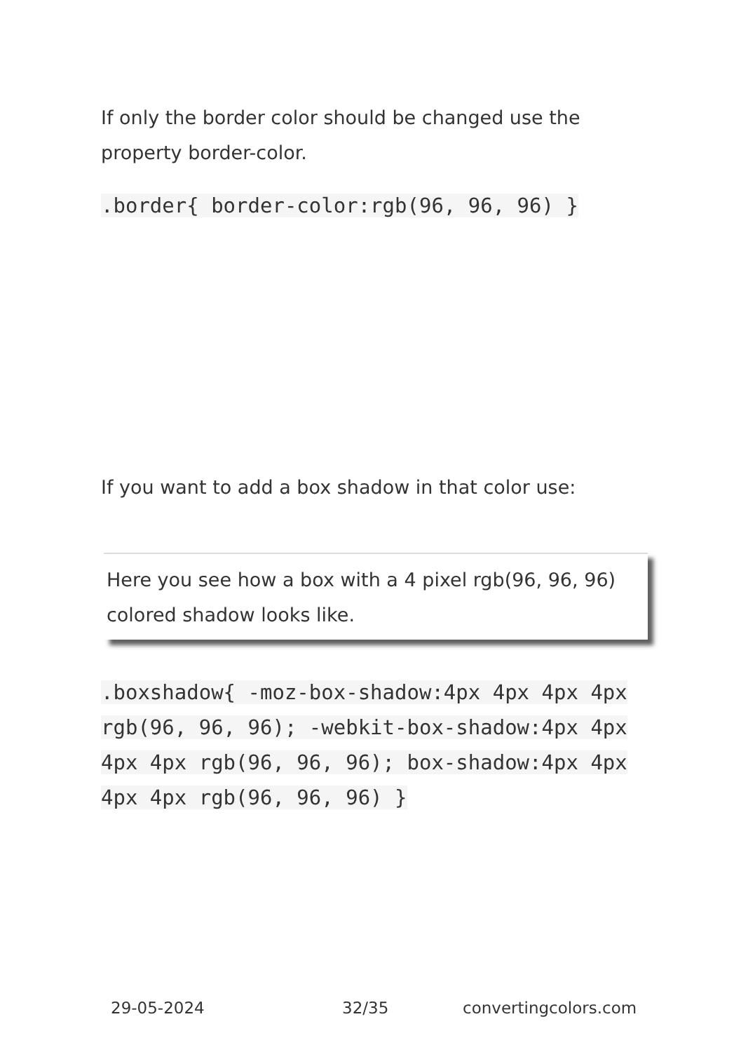If only the border color should be changed use the property border-color.
.border{ border-color:rgb(96, 96, 96) }
If you want to add a box shadow in that color use:
Here you see how a box with a 4 pixel rgb(96, 96, 96) colored shadow looks like.
.boxshadow{ -moz-box-shadow:4px 4px 4px 4px rgb(96, 96, 96); -webkit-box-shadow:4px 4px 4px 4px rgb(96, 96, 96); box-shadow:4px 4px 4px 4px rgb(96, 96, 96) }
29-05-2024 32/35 convertingcolors.com